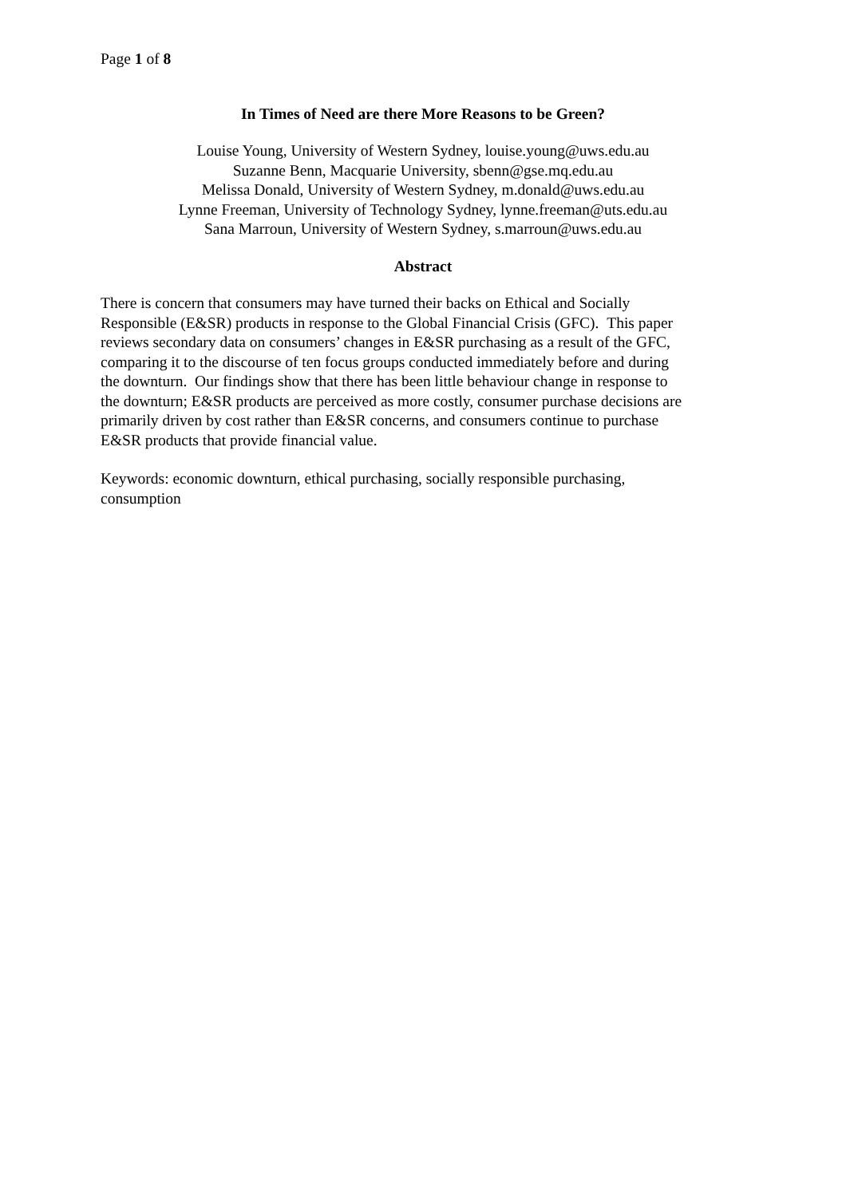Page 1 of 8
In Times of Need are there More Reasons to be Green?
Louise Young, University of Western Sydney, louise.young@uws.edu.au
Suzanne Benn, Macquarie University, sbenn@gse.mq.edu.au
Melissa Donald, University of Western Sydney, m.donald@uws.edu.au
Lynne Freeman, University of Technology Sydney, lynne.freeman@uts.edu.au
Sana Marroun, University of Western Sydney, s.marroun@uws.edu.au
Abstract
There is concern that consumers may have turned their backs on Ethical and Socially
Responsible (E&SR) products in response to the Global Financial Crisis (GFC). This paper
reviews secondary data on consumers’ changes in E&SR purchasing as a result of the GFC,
comparing it to the discourse of ten focus groups conducted immediately before and during
the downturn. Our findings show that there has been little behaviour change in response to
the downturn; E&SR products are perceived as more costly, consumer purchase decisions are
primarily driven by cost rather than E&SR concerns, and consumers continue to purchase
E&SR products that provide financial value.
Keywords: economic downturn, ethical purchasing, socially responsible purchasing,
consumption